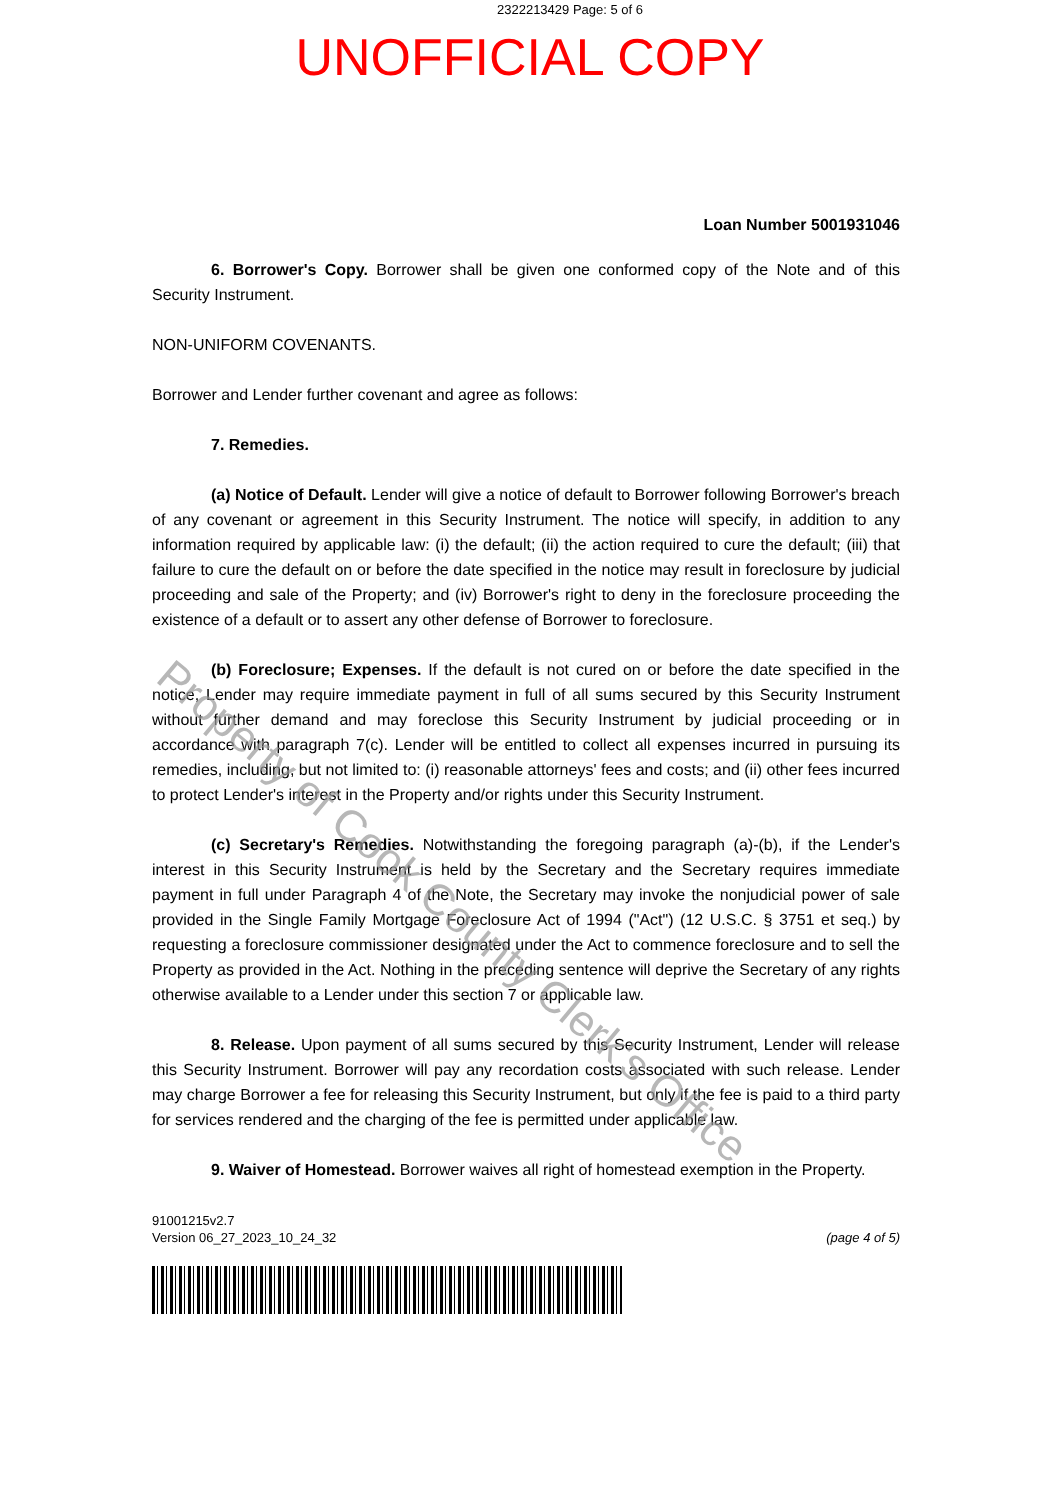2322213429 Page: 5 of 6
UNOFFICIAL COPY
Loan Number 5001931046
6. Borrower's Copy. Borrower shall be given one conformed copy of the Note and of this Security Instrument.
NON-UNIFORM COVENANTS.
Borrower and Lender further covenant and agree as follows:
7. Remedies.
(a) Notice of Default. Lender will give a notice of default to Borrower following Borrower's breach of any covenant or agreement in this Security Instrument. The notice will specify, in addition to any information required by applicable law: (i) the default; (ii) the action required to cure the default; (iii) that failure to cure the default on or before the date specified in the notice may result in foreclosure by judicial proceeding and sale of the Property; and (iv) Borrower's right to deny in the foreclosure proceeding the existence of a default or to assert any other defense of Borrower to foreclosure.
(b) Foreclosure; Expenses. If the default is not cured on or before the date specified in the notice, Lender may require immediate payment in full of all sums secured by this Security Instrument without further demand and may foreclose this Security Instrument by judicial proceeding or in accordance with paragraph 7(c). Lender will be entitled to collect all expenses incurred in pursuing its remedies, including, but not limited to: (i) reasonable attorneys' fees and costs; and (ii) other fees incurred to protect Lender's interest in the Property and/or rights under this Security Instrument.
(c) Secretary's Remedies. Notwithstanding the foregoing paragraph (a)-(b), if the Lender's interest in this Security Instrument is held by the Secretary and the Secretary requires immediate payment in full under Paragraph 4 of the Note, the Secretary may invoke the nonjudicial power of sale provided in the Single Family Mortgage Foreclosure Act of 1994 ("Act") (12 U.S.C. § 3751 et seq.) by requesting a foreclosure commissioner designated under the Act to commence foreclosure and to sell the Property as provided in the Act. Nothing in the preceding sentence will deprive the Secretary of any rights otherwise available to a Lender under this section 7 or applicable law.
8. Release. Upon payment of all sums secured by this Security Instrument, Lender will release this Security Instrument. Borrower will pay any recordation costs associated with such release. Lender may charge Borrower a fee for releasing this Security Instrument, but only if the fee is paid to a third party for services rendered and the charging of the fee is permitted under applicable law.
9. Waiver of Homestead. Borrower waives all right of homestead exemption in the Property.
91001215v2.7
Version 06_27_2023_10_24_32
(page 4 of 5)
Property of Cook County Clerk's Office